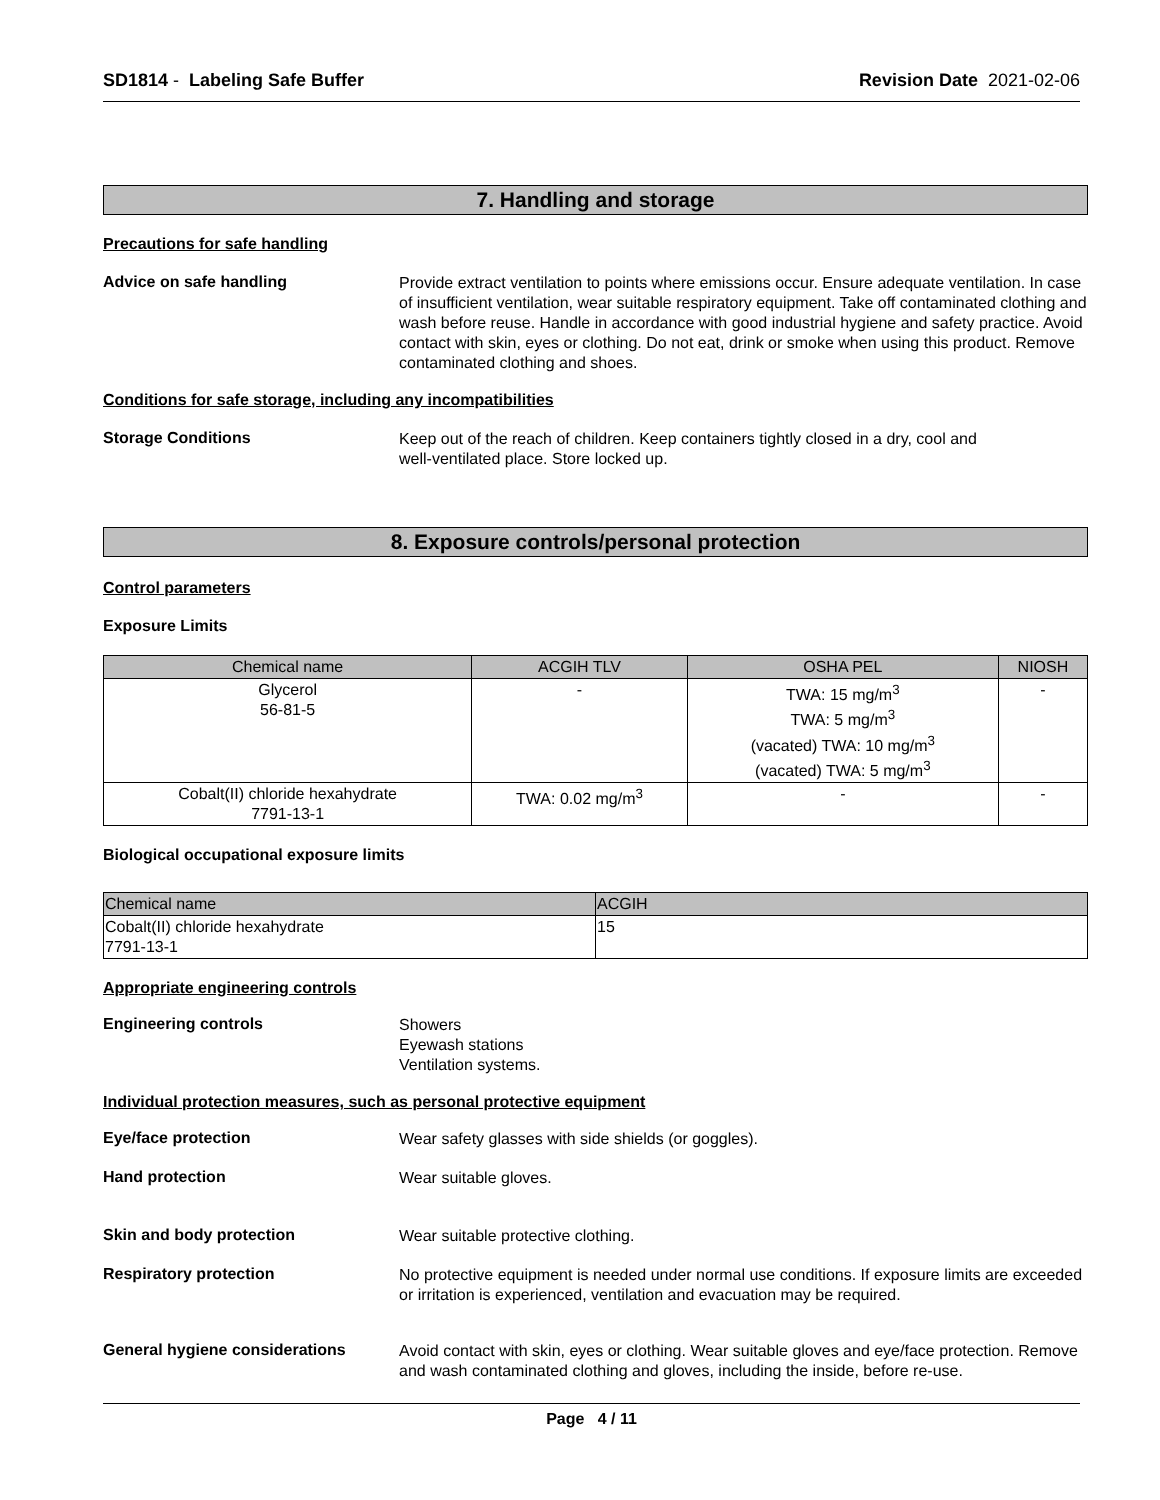SD1814 - Labeling Safe Buffer Revision Date 2021-02-06
7. Handling and storage
Precautions for safe handling
Advice on safe handling
Provide extract ventilation to points where emissions occur. Ensure adequate ventilation. In case of insufficient ventilation, wear suitable respiratory equipment. Take off contaminated clothing and wash before reuse. Handle in accordance with good industrial hygiene and safety practice. Avoid contact with skin, eyes or clothing. Do not eat, drink or smoke when using this product. Remove contaminated clothing and shoes.
Conditions for safe storage, including any incompatibilities
Storage Conditions
Keep out of the reach of children. Keep containers tightly closed in a dry, cool and
well-ventilated place. Store locked up.
8. Exposure controls/personal protection
Control parameters
Exposure Limits
| Chemical name | ACGIH TLV | OSHA PEL | NIOSH |
| --- | --- | --- | --- |
| Glycerol 56-81-5 | - | TWA: 15 mg/m<sup>3</sup> TWA: 5 mg/m<sup>3</sup> (vacated) TWA: 10 mg/m<sup>3</sup> (vacated) TWA: 5 mg/m<sup>3</sup> | - |
| Cobalt(II) chloride hexahydrate 7791-13-1 | TWA: 0.02 mg/m<sup>3</sup> | - | - |
Biological occupational exposure limits
| Chemical name | ACGIH |
| --- | --- |
| Cobalt(II) chloride hexahydrate 7791-13-1 | 15 |
Appropriate engineering controls
Engineering controls
Showers
Eyewash stations
Ventilation systems.
Individual protection measures, such as personal protective equipment
Eye/face protection
Wear safety glasses with side shields (or goggles).
Hand protection
Wear suitable gloves.
Skin and body protection
Wear suitable protective clothing.
Respiratory protection
No protective equipment is needed under normal use conditions. If exposure limits are exceeded or irritation is experienced, ventilation and evacuation may be required.
General hygiene considerations
Avoid contact with skin, eyes or clothing. Wear suitable gloves and eye/face protection. Remove and wash contaminated clothing and gloves, including the inside, before re-use.
Page 4 / 11